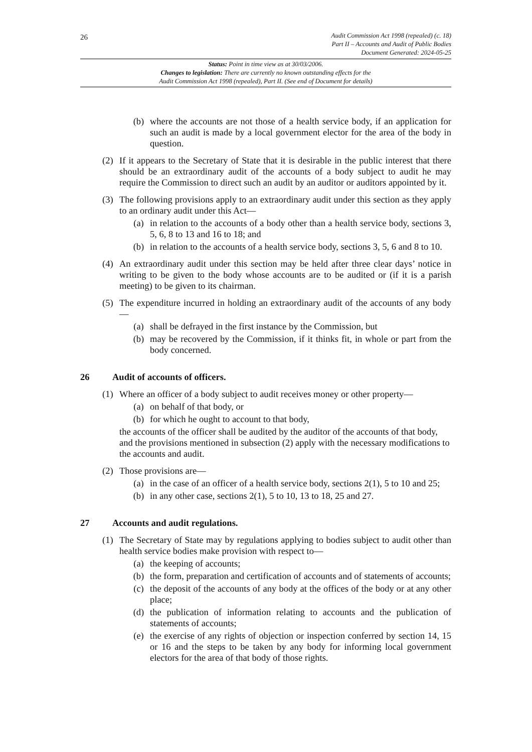26
Audit Commission Act 1998 (repealed) (c. 18)
Part II – Accounts and Audit of Public Bodies
Document Generated: 2024-05-25
Status: Point in time view as at 30/03/2006.
Changes to legislation: There are currently no known outstanding effects for the
Audit Commission Act 1998 (repealed), Part II. (See end of Document for details)
(b) where the accounts are not those of a health service body, if an application for such an audit is made by a local government elector for the area of the body in question.
(2) If it appears to the Secretary of State that it is desirable in the public interest that there should be an extraordinary audit of the accounts of a body subject to audit he may require the Commission to direct such an audit by an auditor or auditors appointed by it.
(3) The following provisions apply to an extraordinary audit under this section as they apply to an ordinary audit under this Act—
(a) in relation to the accounts of a body other than a health service body, sections 3, 5, 6, 8 to 13 and 16 to 18; and
(b) in relation to the accounts of a health service body, sections 3, 5, 6 and 8 to 10.
(4) An extraordinary audit under this section may be held after three clear days’ notice in writing to be given to the body whose accounts are to be audited or (if it is a parish meeting) to be given to its chairman.
(5) The expenditure incurred in holding an extraordinary audit of the accounts of any body—
(a) shall be defrayed in the first instance by the Commission, but
(b) may be recovered by the Commission, if it thinks fit, in whole or part from the body concerned.
26 Audit of accounts of officers.
(1) Where an officer of a body subject to audit receives money or other property—
(a) on behalf of that body, or
(b) for which he ought to account to that body,
the accounts of the officer shall be audited by the auditor of the accounts of that body, and the provisions mentioned in subsection (2) apply with the necessary modifications to the accounts and audit.
(2) Those provisions are—
(a) in the case of an officer of a health service body, sections 2(1), 5 to 10 and 25;
(b) in any other case, sections 2(1), 5 to 10, 13 to 18, 25 and 27.
27 Accounts and audit regulations.
(1) The Secretary of State may by regulations applying to bodies subject to audit other than health service bodies make provision with respect to—
(a) the keeping of accounts;
(b) the form, preparation and certification of accounts and of statements of accounts;
(c) the deposit of the accounts of any body at the offices of the body or at any other place;
(d) the publication of information relating to accounts and the publication of statements of accounts;
(e) the exercise of any rights of objection or inspection conferred by section 14, 15 or 16 and the steps to be taken by any body for informing local government electors for the area of that body of those rights.